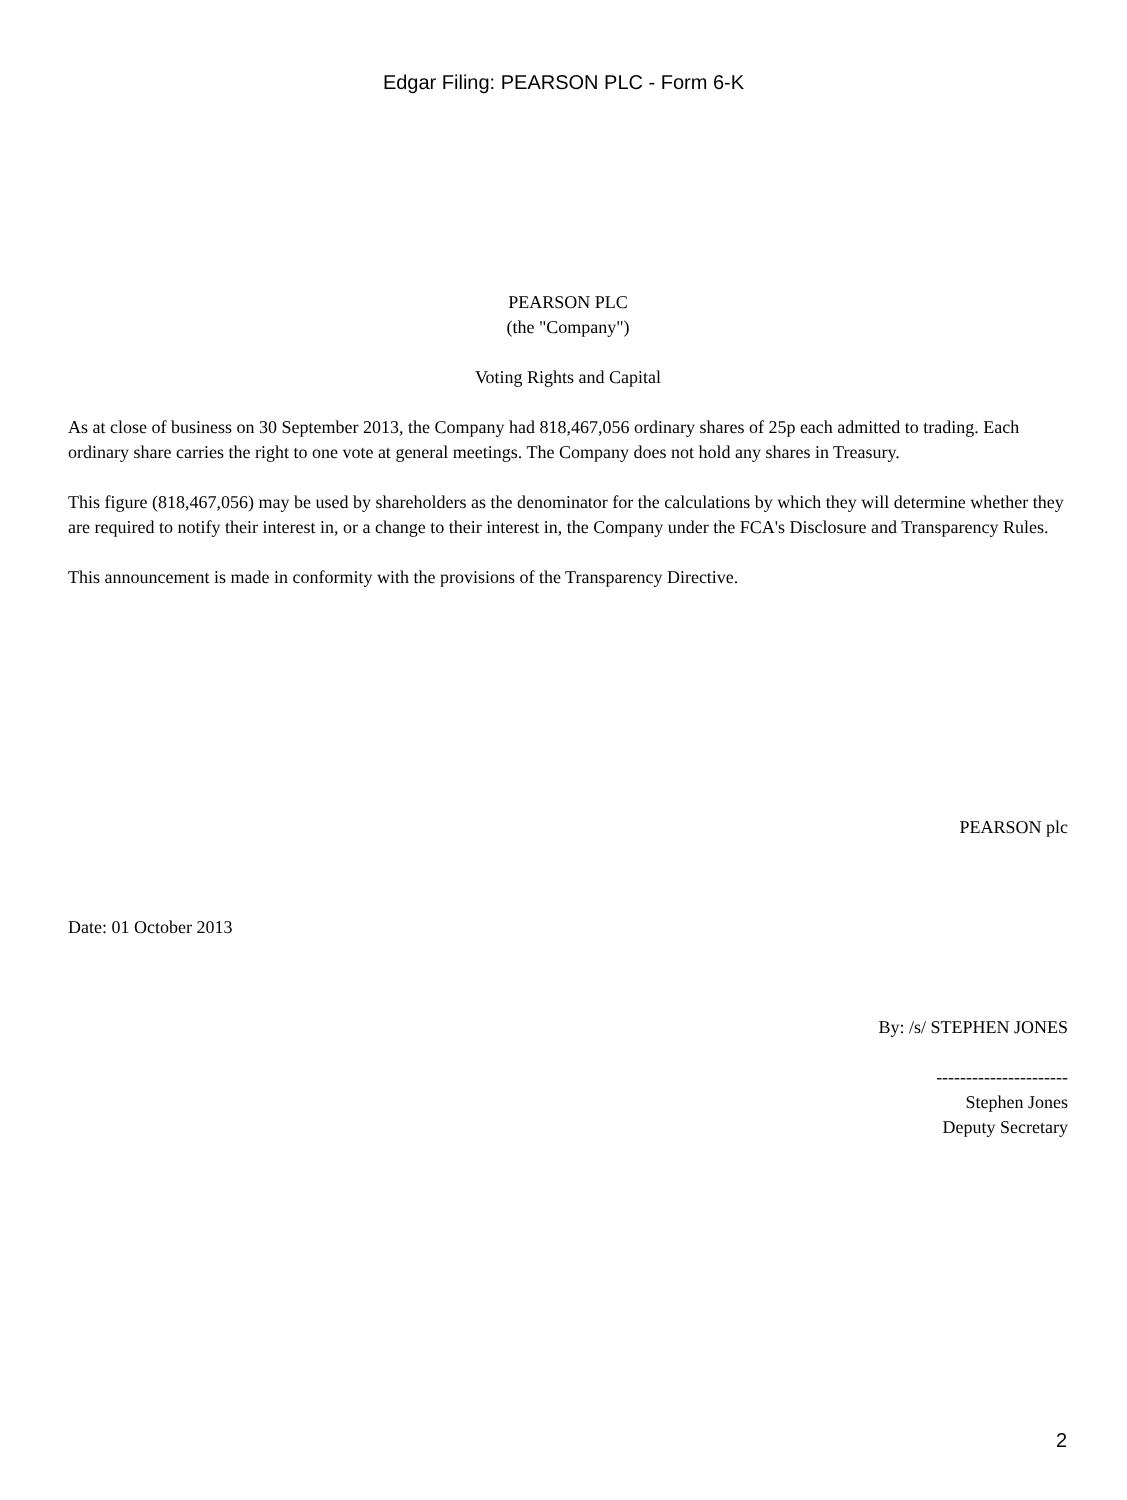Edgar Filing: PEARSON PLC - Form 6-K
PEARSON PLC
(the "Company")
Voting Rights and Capital
As at close of business on 30 September 2013, the Company had 818,467,056 ordinary shares of 25p each admitted to trading. Each ordinary share carries the right to one vote at general meetings. The Company does not hold any shares in Treasury.
This figure (818,467,056) may be used by shareholders as the denominator for the calculations by which they will determine whether they are required to notify their interest in, or a change to their interest in, the Company under the FCA's Disclosure and Transparency Rules.
This announcement is made in conformity with the provisions of the Transparency Directive.
PEARSON plc
Date: 01 October 2013
By: /s/ STEPHEN JONES
----------------------
Stephen Jones
Deputy Secretary
2